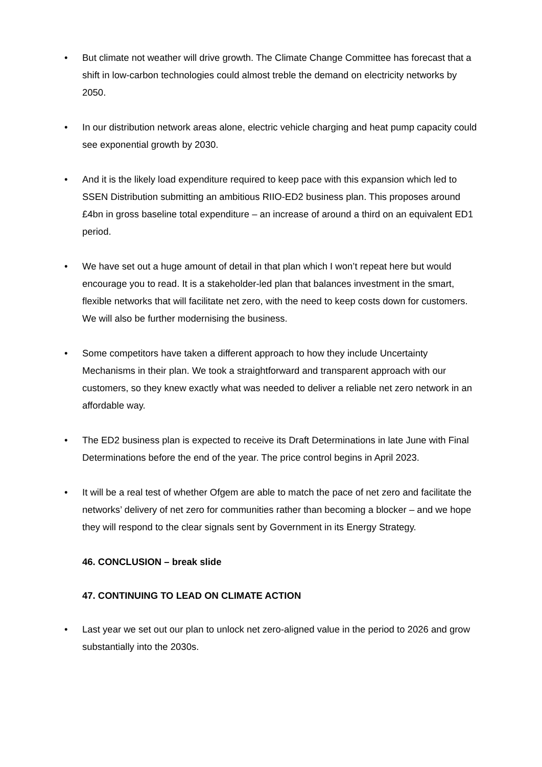• But climate not weather will drive growth. The Climate Change Committee has forecast that a shift in low-carbon technologies could almost treble the demand on electricity networks by 2050.
• In our distribution network areas alone, electric vehicle charging and heat pump capacity could see exponential growth by 2030.
• And it is the likely load expenditure required to keep pace with this expansion which led to SSEN Distribution submitting an ambitious RIIO-ED2 business plan. This proposes around £4bn in gross baseline total expenditure – an increase of around a third on an equivalent ED1 period.
• We have set out a huge amount of detail in that plan which I won’t repeat here but would encourage you to read. It is a stakeholder-led plan that balances investment in the smart, flexible networks that will facilitate net zero, with the need to keep costs down for customers. We will also be further modernising the business.
• Some competitors have taken a different approach to how they include Uncertainty Mechanisms in their plan. We took a straightforward and transparent approach with our customers, so they knew exactly what was needed to deliver a reliable net zero network in an affordable way.
• The ED2 business plan is expected to receive its Draft Determinations in late June with Final Determinations before the end of the year. The price control begins in April 2023.
• It will be a real test of whether Ofgem are able to match the pace of net zero and facilitate the networks’ delivery of net zero for communities rather than becoming a blocker – and we hope they will respond to the clear signals sent by Government in its Energy Strategy.
46. CONCLUSION – break slide
47. CONTINUING TO LEAD ON CLIMATE ACTION
• Last year we set out our plan to unlock net zero-aligned value in the period to 2026 and grow substantially into the 2030s.